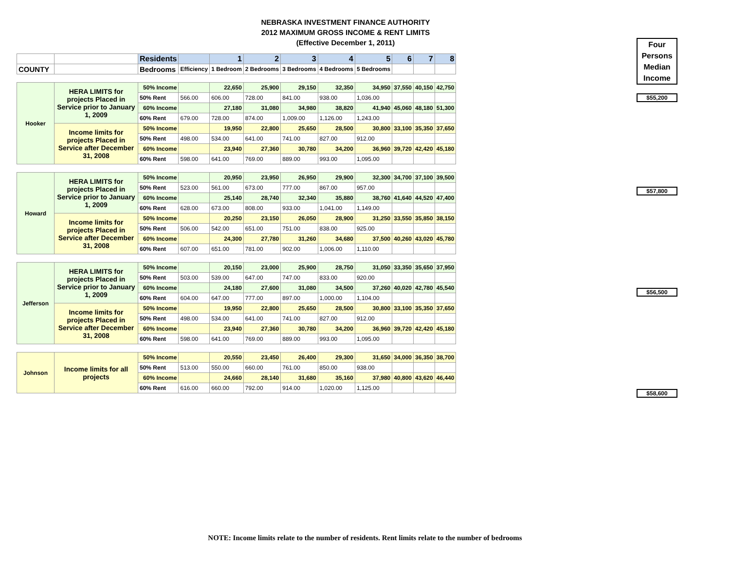NEBRASKA INVESTMENT FINANCE AUTHORITY
2012 MAXIMUM GROSS INCOME & RENT LIMITS
(Effective December 1, 2011)
Four Persons Median Income
$55,200
$57,800
$56,500
$58,600
| | | Residents | | 1 | 2 | 3 | 4 | 5 | 6 | 7 | 8 |
| COUNTY | | Bedrooms | Efficiency | 1 Bedroom | 2 Bedrooms | 3 Bedrooms | 4 Bedrooms | 5 Bedrooms | | | |
| Hooker | HERA LIMITS for projects Placed in Service prior to January 1, 2009 | 50% Income | | 22,650 | 25,900 | 29,150 | 32,350 | 34,950 | 37,550 | 40,150 | 42,750 |
| | | 50% Rent | 566.00 | 606.00 | 728.00 | 841.00 | 938.00 | 1,036.00 | | | |
| | | 60% Income | | 27,180 | 31,080 | 34,980 | 38,820 | 41,940 | 45,060 | 48,180 | 51,300 |
| | | 60% Rent | 679.00 | 728.00 | 874.00 | 1,009.00 | 1,126.00 | 1,243.00 | | | |
| | Income limits for projects Placed in Service after December 31, 2008 | 50% Income | | 19,950 | 22,800 | 25,650 | 28,500 | 30,800 | 33,100 | 35,350 | 37,650 |
| | | 50% Rent | 498.00 | 534.00 | 641.00 | 741.00 | 827.00 | 912.00 | | | |
| | | 60% Income | | 23,940 | 27,360 | 30,780 | 34,200 | 36,960 | 39,720 | 42,420 | 45,180 |
| | | 60% Rent | 598.00 | 641.00 | 769.00 | 889.00 | 993.00 | 1,095.00 | | | |
| Howard | HERA LIMITS for projects Placed in Service prior to January 1, 2009 | 50% Income | | 20,950 | 23,950 | 26,950 | 29,900 | 32,300 | 34,700 | 37,100 | 39,500 |
| | | 50% Rent | 523.00 | 561.00 | 673.00 | 777.00 | 867.00 | 957.00 | | | |
| | | 60% Income | | 25,140 | 28,740 | 32,340 | 35,880 | 38,760 | 41,640 | 44,520 | 47,400 |
| | | 60% Rent | 628.00 | 673.00 | 808.00 | 933.00 | 1,041.00 | 1,149.00 | | | |
| | Income limits for projects Placed in Service after December 31, 2008 | 50% Income | | 20,250 | 23,150 | 26,050 | 28,900 | 31,250 | 33,550 | 35,850 | 38,150 |
| | | 50% Rent | 506.00 | 542.00 | 651.00 | 751.00 | 838.00 | 925.00 | | | |
| | | 60% Income | | 24,300 | 27,780 | 31,260 | 34,680 | 37,500 | 40,260 | 43,020 | 45,780 |
| | | 60% Rent | 607.00 | 651.00 | 781.00 | 902.00 | 1,006.00 | 1,110.00 | | | |
| Jefferson | HERA LIMITS for projects Placed in Service prior to January 1, 2009 | 50% Income | | 20,150 | 23,000 | 25,900 | 28,750 | 31,050 | 33,350 | 35,650 | 37,950 |
| | | 50% Rent | 503.00 | 539.00 | 647.00 | 747.00 | 833.00 | 920.00 | | | |
| | | 60% Income | | 24,180 | 27,600 | 31,080 | 34,500 | 37,260 | 40,020 | 42,780 | 45,540 |
| | | 60% Rent | 604.00 | 647.00 | 777.00 | 897.00 | 1,000.00 | 1,104.00 | | | |
| | Income limits for projects Placed in Service after December 31, 2008 | 50% Income | | 19,950 | 22,800 | 25,650 | 28,500 | 30,800 | 33,100 | 35,350 | 37,650 |
| | | 50% Rent | 498.00 | 534.00 | 641.00 | 741.00 | 827.00 | 912.00 | | | |
| | | 60% Income | | 23,940 | 27,360 | 30,780 | 34,200 | 36,960 | 39,720 | 42,420 | 45,180 |
| | | 60% Rent | 598.00 | 641.00 | 769.00 | 889.00 | 993.00 | 1,095.00 | | | |
| Johnson | Income limits for all projects | 50% Income | | 20,550 | 23,450 | 26,400 | 29,300 | 31,650 | 34,000 | 36,350 | 38,700 |
| | | 50% Rent | 513.00 | 550.00 | 660.00 | 761.00 | 850.00 | 938.00 | | | |
| | | 60% Income | | 24,660 | 28,140 | 31,680 | 35,160 | 37,980 | 40,800 | 43,620 | 46,440 |
| | | 60% Rent | 616.00 | 660.00 | 792.00 | 914.00 | 1,020.00 | 1,125.00 | | | |
NOTE: Income limits relate to the number of residents. Rent limits relate to the number of bedrooms